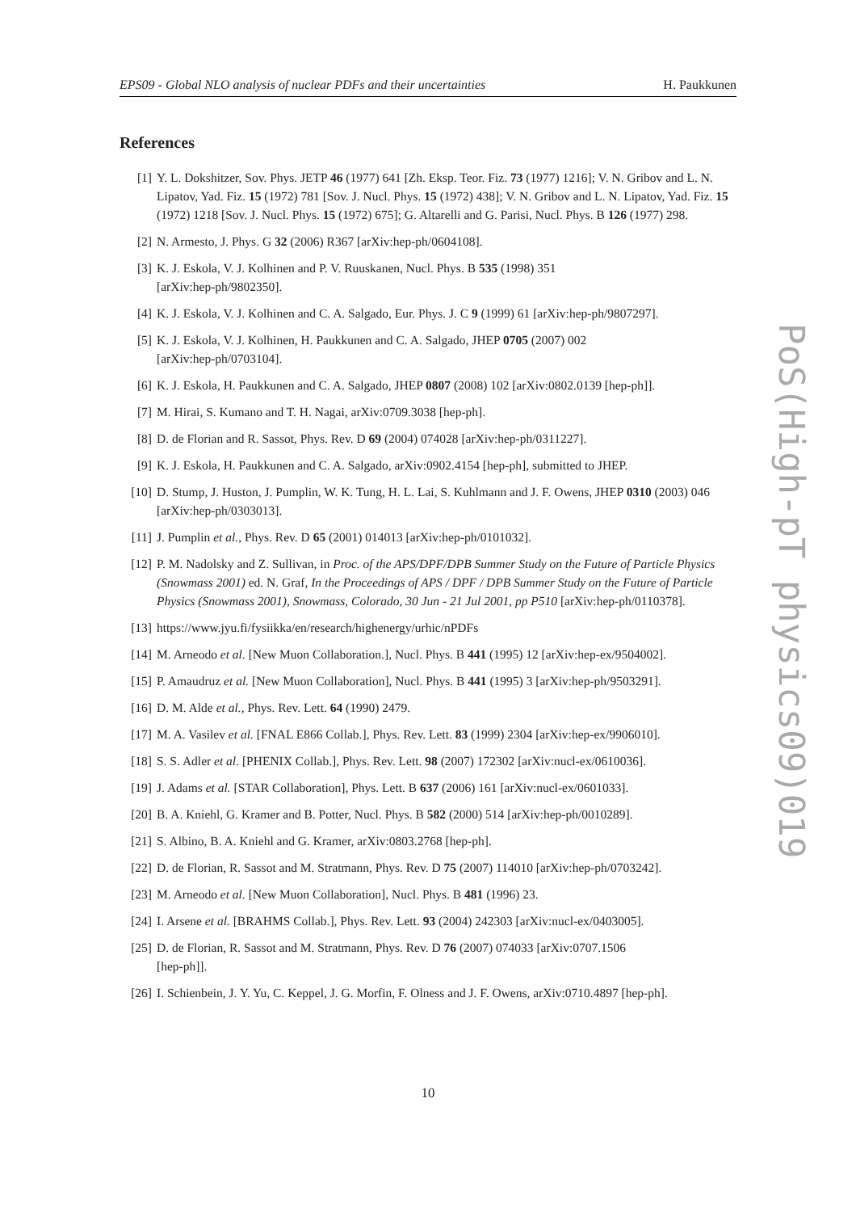EPS09 - Global NLO analysis of nuclear PDFs and their uncertainties H. Paukkunen
References
[1] Y. L. Dokshitzer, Sov. Phys. JETP 46 (1977) 641 [Zh. Eksp. Teor. Fiz. 73 (1977) 1216]; V. N. Gribov and L. N. Lipatov, Yad. Fiz. 15 (1972) 781 [Sov. J. Nucl. Phys. 15 (1972) 438]; V. N. Gribov and L. N. Lipatov, Yad. Fiz. 15 (1972) 1218 [Sov. J. Nucl. Phys. 15 (1972) 675]; G. Altarelli and G. Parisi, Nucl. Phys. B 126 (1977) 298.
[2] N. Armesto, J. Phys. G 32 (2006) R367 [arXiv:hep-ph/0604108].
[3] K. J. Eskola, V. J. Kolhinen and P. V. Ruuskanen, Nucl. Phys. B 535 (1998) 351
[arXiv:hep-ph/9802350].
[4] K. J. Eskola, V. J. Kolhinen and C. A. Salgado, Eur. Phys. J. C 9 (1999) 61 [arXiv:hep-ph/9807297].
[5] K. J. Eskola, V. J. Kolhinen, H. Paukkunen and C. A. Salgado, JHEP 0705 (2007) 002
[arXiv:hep-ph/0703104].
[6] K. J. Eskola, H. Paukkunen and C. A. Salgado, JHEP 0807 (2008) 102 [arXiv:0802.0139 [hep-ph]].
[7] M. Hirai, S. Kumano and T. H. Nagai, arXiv:0709.3038 [hep-ph].
[8] D. de Florian and R. Sassot, Phys. Rev. D 69 (2004) 074028 [arXiv:hep-ph/0311227].
[9] K. J. Eskola, H. Paukkunen and C. A. Salgado, arXiv:0902.4154 [hep-ph], submitted to JHEP.
[10] D. Stump, J. Huston, J. Pumplin, W. K. Tung, H. L. Lai, S. Kuhlmann and J. F. Owens, JHEP 0310 (2003) 046 [arXiv:hep-ph/0303013].
[11] J. Pumplin et al., Phys. Rev. D 65 (2001) 014013 [arXiv:hep-ph/0101032].
[12] P. M. Nadolsky and Z. Sullivan, in Proc. of the APS/DPF/DPB Summer Study on the Future of Particle Physics (Snowmass 2001) ed. N. Graf, In the Proceedings of APS / DPF / DPB Summer Study on the Future of Particle Physics (Snowmass 2001), Snowmass, Colorado, 30 Jun - 21 Jul 2001, pp P510 [arXiv:hep-ph/0110378].
[13] https://www.jyu.fi/fysiikka/en/research/highenergy/urhic/nPDFs
[14] M. Arneodo et al. [New Muon Collaboration.], Nucl. Phys. B 441 (1995) 12 [arXiv:hep-ex/9504002].
[15] P. Amaudruz et al. [New Muon Collaboration], Nucl. Phys. B 441 (1995) 3 [arXiv:hep-ph/9503291].
[16] D. M. Alde et al., Phys. Rev. Lett. 64 (1990) 2479.
[17] M. A. Vasilev et al. [FNAL E866 Collab.], Phys. Rev. Lett. 83 (1999) 2304 [arXiv:hep-ex/9906010].
[18] S. S. Adler et al. [PHENIX Collab.], Phys. Rev. Lett. 98 (2007) 172302 [arXiv:nucl-ex/0610036].
[19] J. Adams et al. [STAR Collaboration], Phys. Lett. B 637 (2006) 161 [arXiv:nucl-ex/0601033].
[20] B. A. Kniehl, G. Kramer and B. Potter, Nucl. Phys. B 582 (2000) 514 [arXiv:hep-ph/0010289].
[21] S. Albino, B. A. Kniehl and G. Kramer, arXiv:0803.2768 [hep-ph].
[22] D. de Florian, R. Sassot and M. Stratmann, Phys. Rev. D 75 (2007) 114010 [arXiv:hep-ph/0703242].
[23] M. Arneodo et al. [New Muon Collaboration], Nucl. Phys. B 481 (1996) 23.
[24] I. Arsene et al. [BRAHMS Collab.], Phys. Rev. Lett. 93 (2004) 242303 [arXiv:nucl-ex/0403005].
[25] D. de Florian, R. Sassot and M. Stratmann, Phys. Rev. D 76 (2007) 074033 [arXiv:0707.1506
[hep-ph]].
[26] I. Schienbein, J. Y. Yu, C. Keppel, J. G. Morfin, F. Olness and J. F. Owens, arXiv:0710.4897 [hep-ph].
PoS(High-pT physics09)019
10